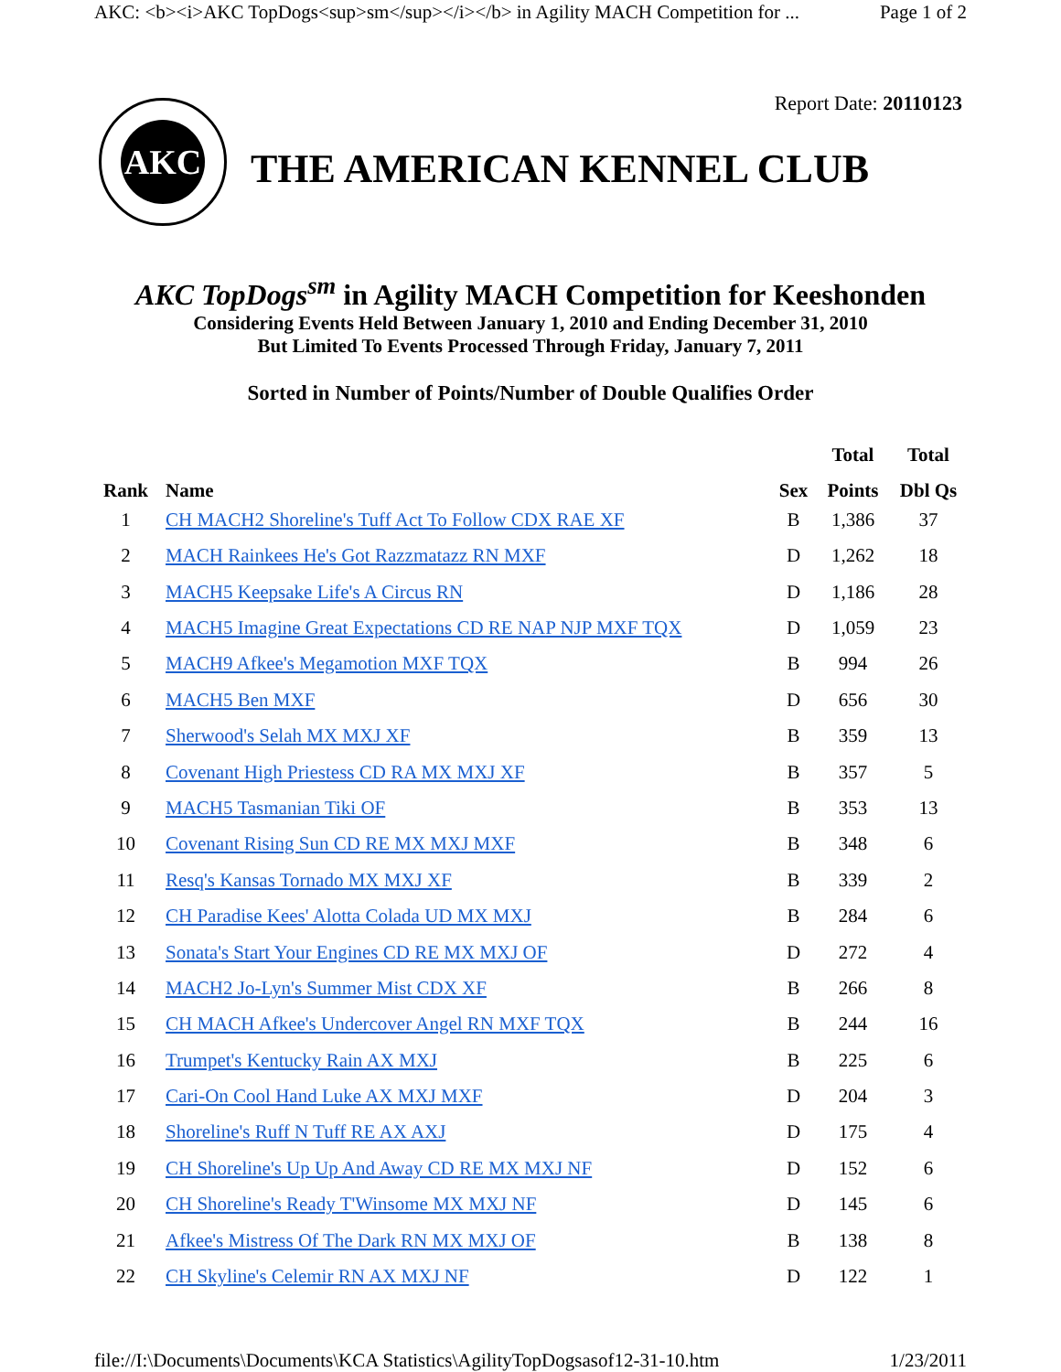AKC: <b><i>AKC TopDogs<sup>sm</sup></i></b> in Agility MACH Competition for ... Page 1 of 2
AKC
THE AMERICAN KENNEL CLUB
Report Date: 20110123
AKC TopDogs<sup>sm</sup> in Agility MACH Competition for Keeshonden
Considering Events Held Between January 1, 2010 and Ending December 31, 2010
But Limited To Events Processed Through Friday, January 7, 2011
Sorted in Number of Points/Number of Double Qualifies Order
| | | | Total | Total |
| --- | --- | --- | --- | --- |
| Rank | Name | Sex | Points | Dbl Qs |
| 1 | CH MACH2 Shoreline's Tuff Act To Follow CDX RAE XF | B | 1,386 | 37 |
| 2 | MACH Rainkees He's Got Razzmatazz RN MXF | D | 1,262 | 18 |
| 3 | MACH5 Keepsake Life's A Circus RN | D | 1,186 | 28 |
| 4 | MACH5 Imagine Great Expectations CD RE NAP NJP MXF TQX | D | 1,059 | 23 |
| 5 | MACH9 Afkee's Megamotion MXF TQX | B | 994 | 26 |
| 6 | MACH5 Ben MXF | D | 656 | 30 |
| 7 | Sherwood's Selah MX MXJ XF | B | 359 | 13 |
| 8 | Covenant High Priestess CD RA MX MXJ XF | B | 357 | 5 |
| 9 | MACH5 Tasmanian Tiki OF | B | 353 | 13 |
| 10 | Covenant Rising Sun CD RE MX MXJ MXF | B | 348 | 6 |
| 11 | Resq's Kansas Tornado MX MXJ XF | B | 339 | 2 |
| 12 | CH Paradise Kees' Alotta Colada UD MX MXJ | B | 284 | 6 |
| 13 | Sonata's Start Your Engines CD RE MX MXJ OF | D | 272 | 4 |
| 14 | MACH2 Jo-Lyn's Summer Mist CDX XF | B | 266 | 8 |
| 15 | CH MACH Afkee's Undercover Angel RN MXF TQX | B | 244 | 16 |
| 16 | Trumpet's Kentucky Rain AX MXJ | B | 225 | 6 |
| 17 | Cari-On Cool Hand Luke AX MXJ MXF | D | 204 | 3 |
| 18 | Shoreline's Ruff N Tuff RE AX AXJ | D | 175 | 4 |
| 19 | CH Shoreline's Up Up And Away CD RE MX MXJ NF | D | 152 | 6 |
| 20 | CH Shoreline's Ready T'Winsome MX MXJ NF | D | 145 | 6 |
| 21 | Afkee's Mistress Of The Dark RN MX MXJ OF | B | 138 | 8 |
| 22 | CH Skyline's Celemir RN AX MXJ NF | D | 122 | 1 |
file://I:\Documents\Documents\KCA Statistics\AgilityTopDogsasof12-31-10.htm 1/23/2011